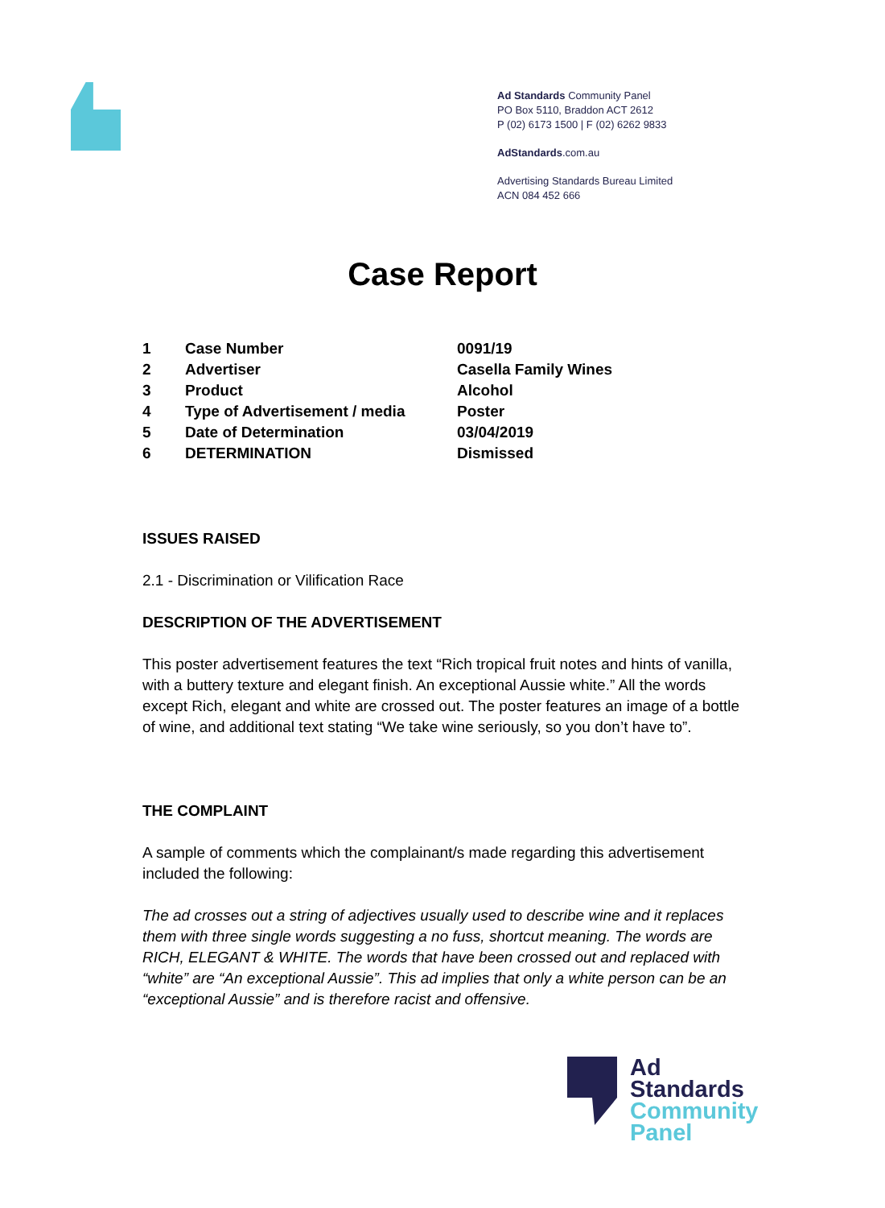Ad Standards Community Panel
PO Box 5110, Braddon ACT 2612
P (02) 6173 1500 | F (02) 6262 9833
AdStandards.com.au
Advertising Standards Bureau Limited
ACN 084 452 666
Case Report
| 1 | Case Number | 0091/19 |
| 2 | Advertiser | Casella Family Wines |
| 3 | Product | Alcohol |
| 4 | Type of Advertisement / media | Poster |
| 5 | Date of Determination | 03/04/2019 |
| 6 | DETERMINATION | Dismissed |
ISSUES RAISED
2.1 - Discrimination or Vilification Race
DESCRIPTION OF THE ADVERTISEMENT
This poster advertisement features the text “Rich tropical fruit notes and hints of vanilla, with a buttery texture and elegant finish. An exceptional Aussie white.” All the words except Rich, elegant and white are crossed out. The poster features an image of a bottle of wine, and additional text stating “We take wine seriously, so you don’t have to”.
THE COMPLAINT
A sample of comments which the complainant/s made regarding this advertisement included the following:
The ad crosses out a string of adjectives usually used to describe wine and it replaces them with three single words suggesting a no fuss, shortcut meaning. The words are RICH, ELEGANT & WHITE. The words that have been crossed out and replaced with “white” are “An exceptional Aussie”. This ad implies that only a white person can be an “exceptional Aussie” and is therefore racist and offensive.
Ad
Standards
Community
Panel